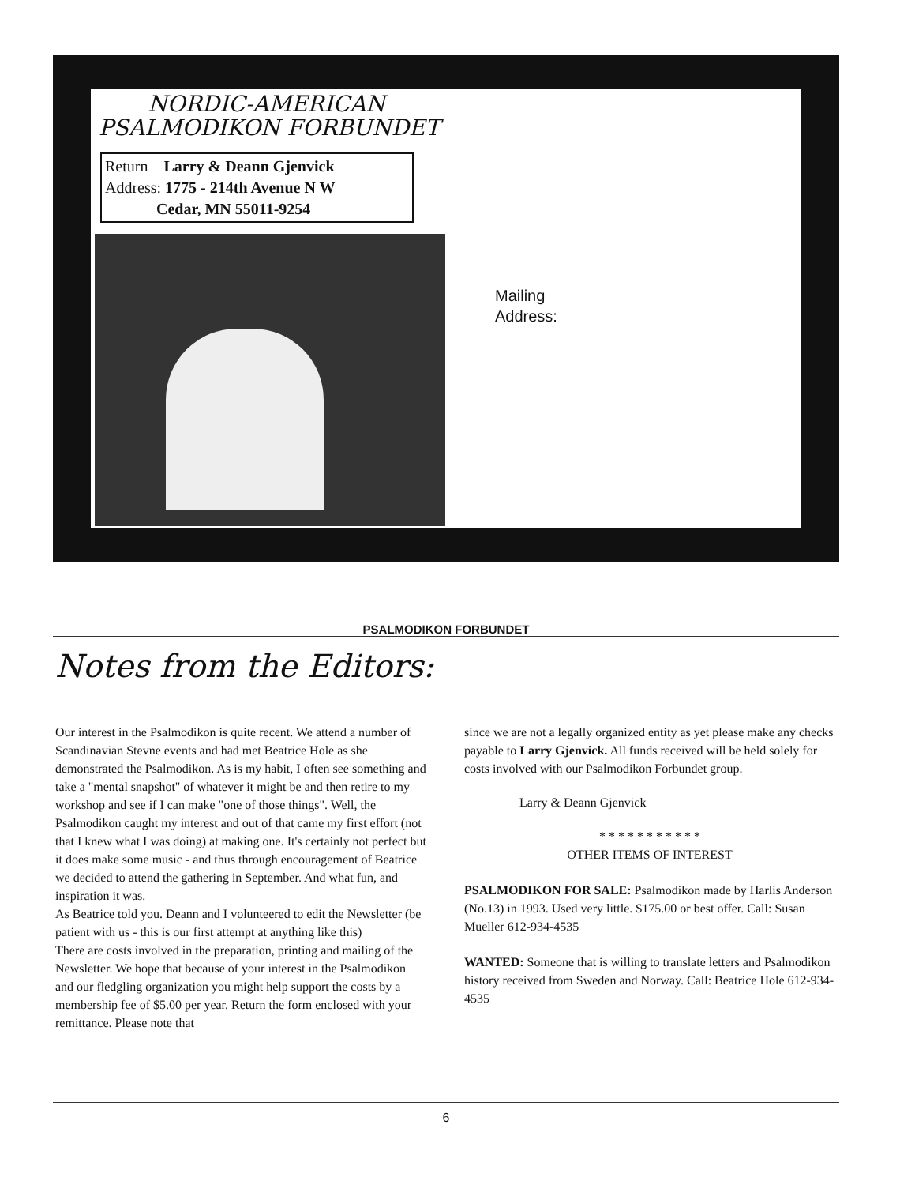NORDIC-AMERICAN
PSALMODIKON FORBUNDET
Return Larry & Deann Gjenvick
Address: 1775 - 214th Avenue N W
Cedar, MN 55011-9254
Mailing
Address:
PSALMODIKON FORBUNDET
Notes from the Editors:
Our interest in the Psalmodikon is quite recent. We attend a number of Scandinavian Stevne events and had met Beatrice Hole as she demonstrated the Psalmodikon. As is my habit, I often see something and take a "mental snapshot" of whatever it might be and then retire to my workshop and see if I can make "one of those things". Well, the Psalmodikon caught my interest and out of that came my first effort (not that I knew what I was doing) at making one. It's certainly not perfect but it does make some music - and thus through encouragement of Beatrice we decided to attend the gathering in September. And what fun, and inspiration it was.
As Beatrice told you. Deann and I volunteered to edit the Newsletter (be patient with us - this is our first attempt at anything like this)
There are costs involved in the preparation, printing and mailing of the Newsletter. We hope that because of your interest in the Psalmodikon and our fledgling organization you might help support the costs by a membership fee of $5.00 per year. Return the form enclosed with your remittance. Please note that
since we are not a legally organized entity as yet please make any checks payable to Larry Gjenvick. All funds received will be held solely for costs involved with our Psalmodikon Forbundet group.
Larry & Deann Gjenvick
* * * * * * * * * * *
OTHER ITEMS OF INTEREST
PSALMODIKON FOR SALE: Psalmodikon made by Harlis Anderson (No.13) in 1993. Used very little. $175.00 or best offer. Call: Susan Mueller 612-934-4535
WANTED: Someone that is willing to translate letters and Psalmodikon history received from Sweden and Norway. Call: Beatrice Hole 612-934-4535
6